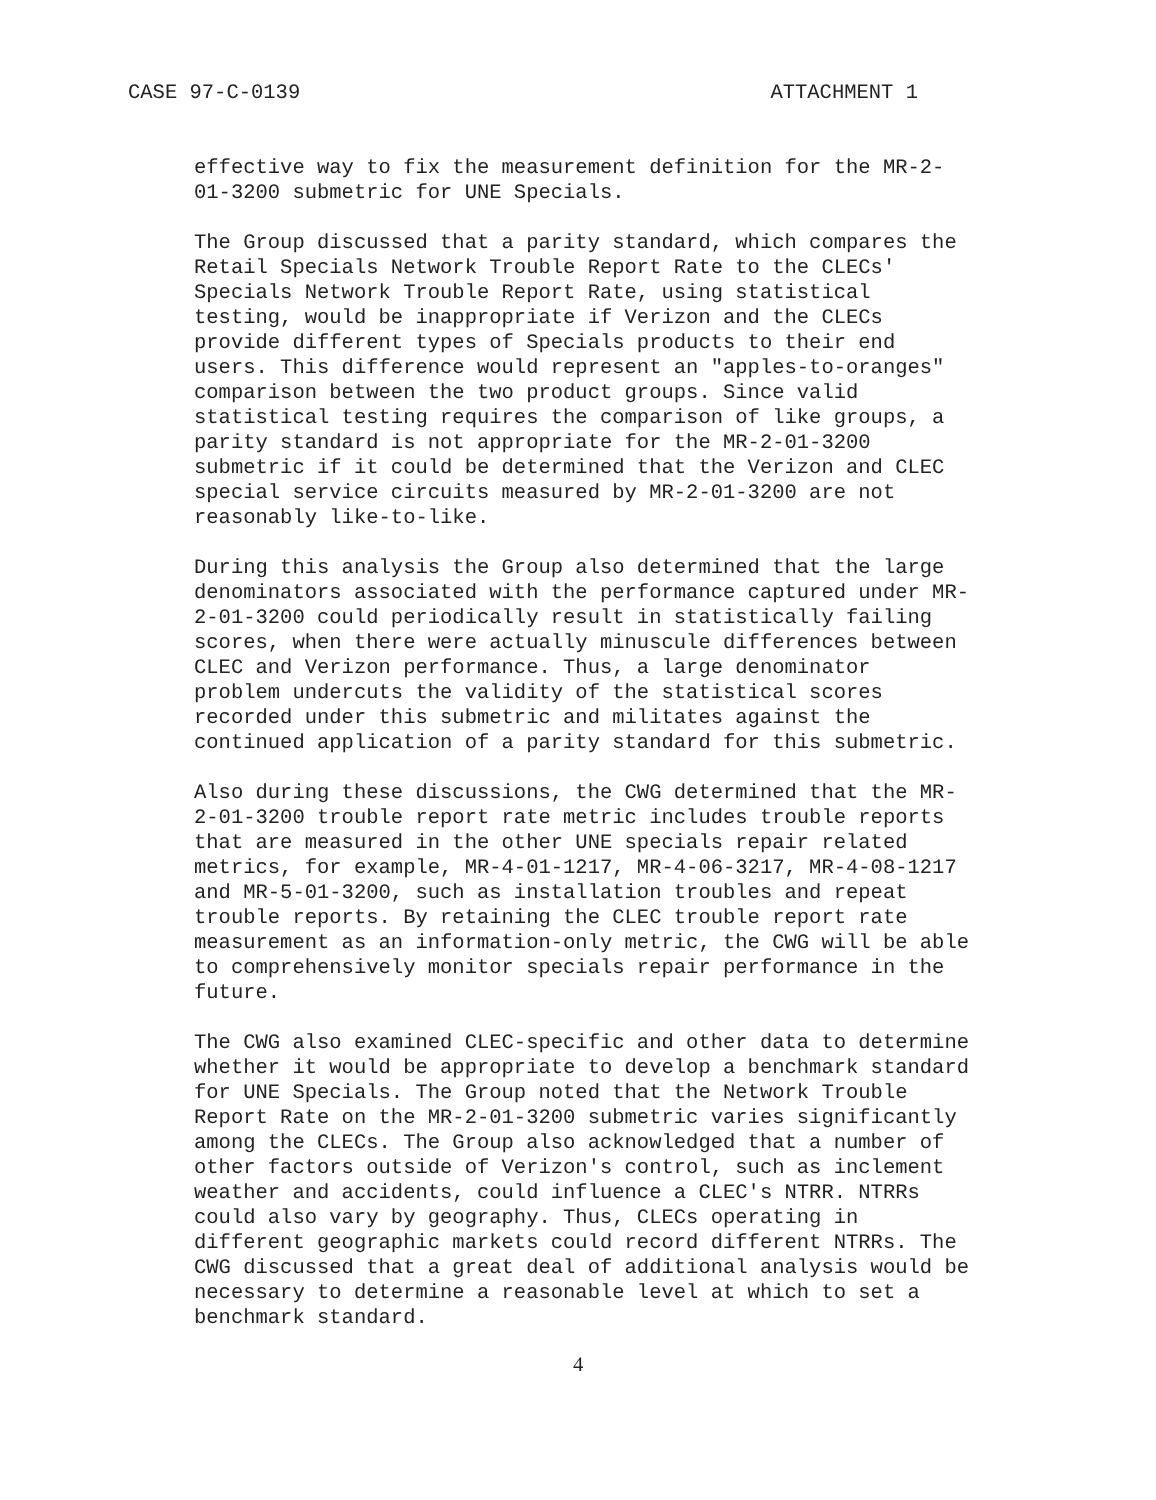CASE 97-C-0139 ATTACHMENT 1
effective way to fix the measurement definition for the MR-2- 01-3200 submetric for UNE Specials.
The Group discussed that a parity standard, which compares the Retail Specials Network Trouble Report Rate to the CLECs' Specials Network Trouble Report Rate, using statistical testing, would be inappropriate if Verizon and the CLECs provide different types of Specials products to their end users. This difference would represent an "apples-to-oranges" comparison between the two product groups. Since valid statistical testing requires the comparison of like groups, a parity standard is not appropriate for the MR-2-01-3200 submetric if it could be determined that the Verizon and CLEC special service circuits measured by MR-2-01-3200 are not reasonably like-to-like.
During this analysis the Group also determined that the large denominators associated with the performance captured under MR- 2-01-3200 could periodically result in statistically failing scores, when there were actually minuscule differences between CLEC and Verizon performance. Thus, a large denominator problem undercuts the validity of the statistical scores recorded under this submetric and militates against the continued application of a parity standard for this submetric.
Also during these discussions, the CWG determined that the MR- 2-01-3200 trouble report rate metric includes trouble reports that are measured in the other UNE specials repair related metrics, for example, MR-4-01-1217, MR-4-06-3217, MR-4-08-1217 and MR-5-01-3200, such as installation troubles and repeat trouble reports. By retaining the CLEC trouble report rate measurement as an information-only metric, the CWG will be able to comprehensively monitor specials repair performance in the future.
The CWG also examined CLEC-specific and other data to determine whether it would be appropriate to develop a benchmark standard for UNE Specials. The Group noted that the Network Trouble Report Rate on the MR-2-01-3200 submetric varies significantly among the CLECs. The Group also acknowledged that a number of other factors outside of Verizon's control, such as inclement weather and accidents, could influence a CLEC's NTRR. NTRRs could also vary by geography. Thus, CLECs operating in different geographic markets could record different NTRRs. The CWG discussed that a great deal of additional analysis would be necessary to determine a reasonable level at which to set a benchmark standard.
4